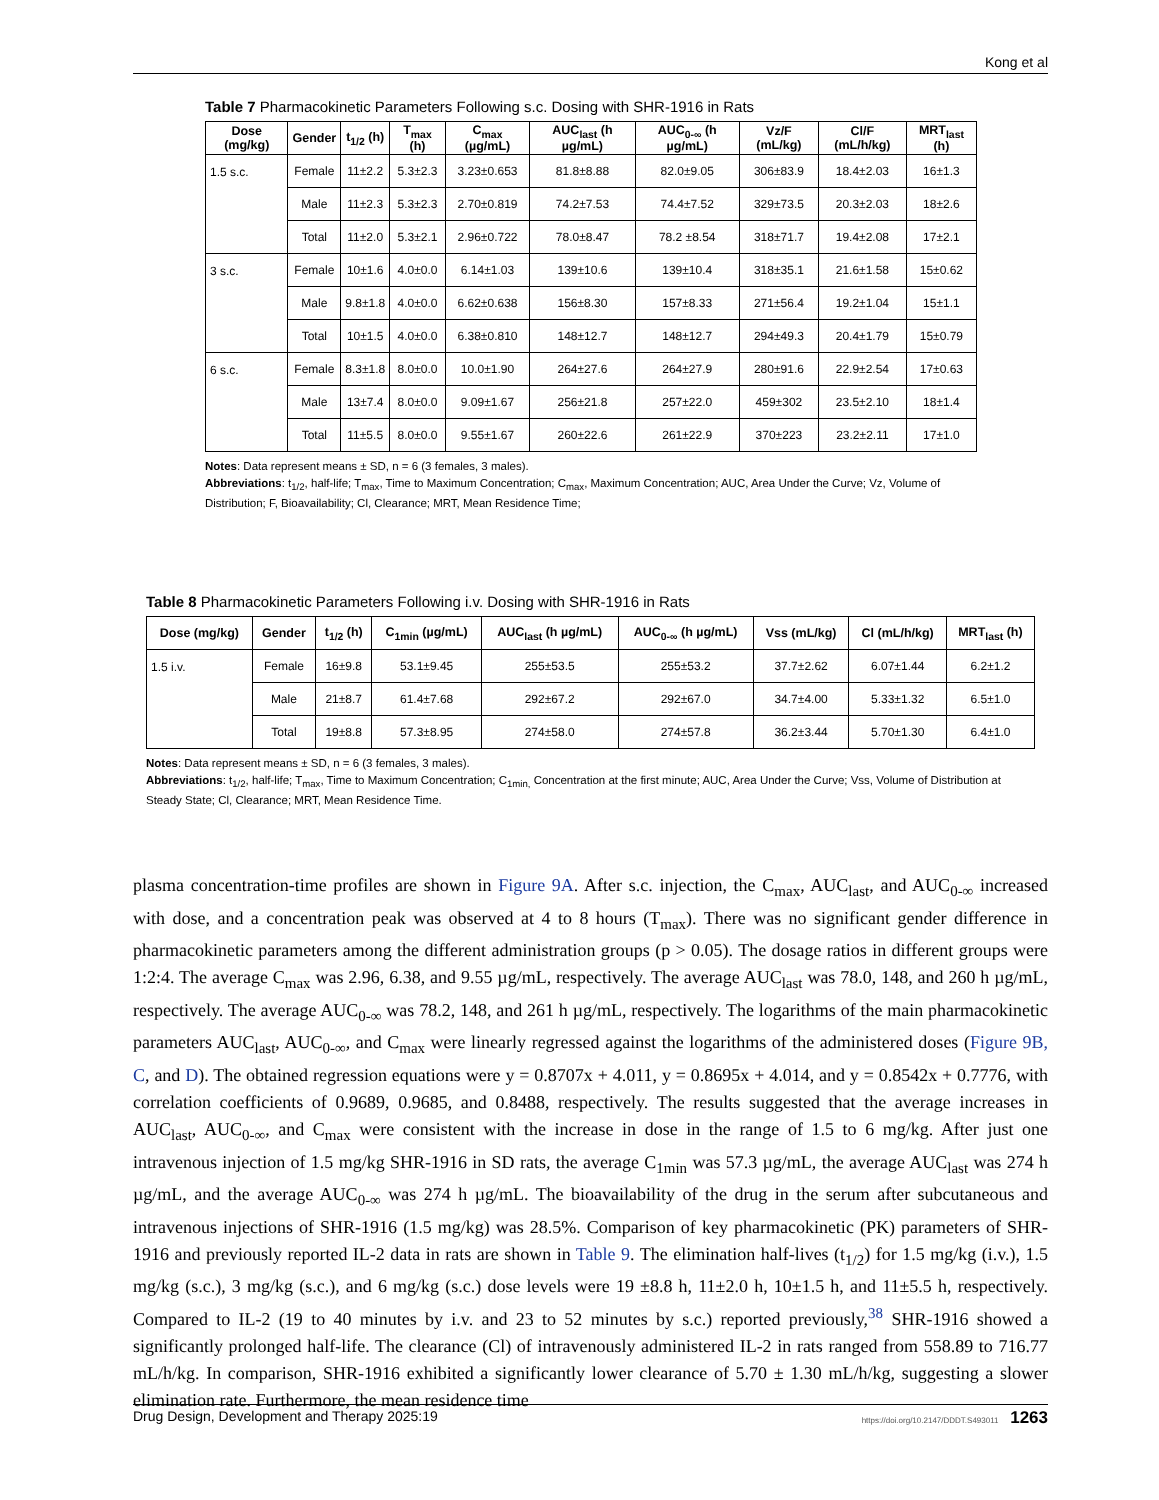Kong et al
Table 7 Pharmacokinetic Parameters Following s.c. Dosing with SHR-1916 in Rats
| Dose (mg/kg) | Gender | t<sub>1/2</sub> (h) | T<sub>max</sub> (h) | C<sub>max</sub> (µg/mL) | AUC<sub>last</sub> (h µg/mL) | AUC<sub>0-∞</sub> (h µg/mL) | Vz/F (mL/kg) | Cl/F (mL/h/kg) | MRT<sub>last</sub> (h) |
| --- | --- | --- | --- | --- | --- | --- | --- | --- | --- |
| 1.5 s.c. | Female | 11±2.2 | 5.3±2.3 | 3.23±0.653 | 81.8±8.88 | 82.0±9.05 | 306±83.9 | 18.4±2.03 | 16±1.3 |
| | Male | 11±2.3 | 5.3±2.3 | 2.70±0.819 | 74.2±7.53 | 74.4±7.52 | 329±73.5 | 20.3±2.03 | 18±2.6 |
| | Total | 11±2.0 | 5.3±2.1 | 2.96±0.722 | 78.0±8.47 | 78.2 ±8.54 | 318±71.7 | 19.4±2.08 | 17±2.1 |
| 3 s.c. | Female | 10±1.6 | 4.0±0.0 | 6.14±1.03 | 139±10.6 | 139±10.4 | 318±35.1 | 21.6±1.58 | 15±0.62 |
| | Male | 9.8±1.8 | 4.0±0.0 | 6.62±0.638 | 156±8.30 | 157±8.33 | 271±56.4 | 19.2±1.04 | 15±1.1 |
| | Total | 10±1.5 | 4.0±0.0 | 6.38±0.810 | 148±12.7 | 148±12.7 | 294±49.3 | 20.4±1.79 | 15±0.79 |
| 6 s.c. | Female | 8.3±1.8 | 8.0±0.0 | 10.0±1.90 | 264±27.6 | 264±27.9 | 280±91.6 | 22.9±2.54 | 17±0.63 |
| | Male | 13±7.4 | 8.0±0.0 | 9.09±1.67 | 256±21.8 | 257±22.0 | 459±302 | 23.5±2.10 | 18±1.4 |
| | Total | 11±5.5 | 8.0±0.0 | 9.55±1.67 | 260±22.6 | 261±22.9 | 370±223 | 23.2±2.11 | 17±1.0 |
Notes: Data represent means ± SD, n = 6 (3 females, 3 males).
Abbreviations: t<sub>1/2</sub>, half-life; T<sub>max</sub>, Time to Maximum Concentration; C<sub>max</sub>, Maximum Concentration; AUC, Area Under the Curve; Vz, Volume of Distribution; F, Bioavailability; Cl, Clearance; MRT, Mean Residence Time;
Table 8 Pharmacokinetic Parameters Following i.v. Dosing with SHR-1916 in Rats
| Dose (mg/kg) | Gender | t<sub>1/2</sub> (h) | C<sub>1min</sub> (µg/mL) | AUC<sub>last</sub> (h µg/mL) | AUC<sub>0-∞</sub> (h µg/mL) | Vss (mL/kg) | Cl (mL/h/kg) | MRT<sub>last</sub> (h) |
| --- | --- | --- | --- | --- | --- | --- | --- | --- |
| 1.5 i.v. | Female | 16±9.8 | 53.1±9.45 | 255±53.5 | 255±53.2 | 37.7±2.62 | 6.07±1.44 | 6.2±1.2 |
| | Male | 21±8.7 | 61.4±7.68 | 292±67.2 | 292±67.0 | 34.7±4.00 | 5.33±1.32 | 6.5±1.0 |
| | Total | 19±8.8 | 57.3±8.95 | 274±58.0 | 274±57.8 | 36.2±3.44 | 5.70±1.30 | 6.4±1.0 |
Notes: Data represent means ± SD, n = 6 (3 females, 3 males).
Abbreviations: t<sub>1/2</sub>, half-life; T<sub>max</sub>, Time to Maximum Concentration; C<sub>1min,</sub> Concentration at the first minute; AUC, Area Under the Curve; Vss, Volume of Distribution at Steady State; Cl, Clearance; MRT, Mean Residence Time.
plasma concentration-time profiles are shown in Figure 9A. After s.c. injection, the C<sub>max</sub>, AUC<sub>last</sub>, and AUC<sub>0-∞</sub> increased with dose, and a concentration peak was observed at 4 to 8 hours (T<sub>max</sub>). There was no significant gender difference in pharmacokinetic parameters among the different administration groups (p > 0.05). The dosage ratios in different groups were 1:2:4. The average C<sub>max</sub> was 2.96, 6.38, and 9.55 µg/mL, respectively. The average AUC<sub>last</sub> was 78.0, 148, and 260 h µg/mL, respectively. The average AUC<sub>0-∞</sub> was 78.2, 148, and 261 h µg/mL, respectively. The logarithms of the main pharmacokinetic parameters AUC<sub>last</sub>, AUC<sub>0-∞</sub>, and C<sub>max</sub> were linearly regressed against the logarithms of the administered doses (Figure 9B, C, and D). The obtained regression equations were y = 0.8707x + 4.011, y = 0.8695x + 4.014, and y = 0.8542x + 0.7776, with correlation coefficients of 0.9689, 0.9685, and 0.8488, respectively. The results suggested that the average increases in AUC<sub>last</sub>, AUC<sub>0-∞</sub>, and C<sub>max</sub> were consistent with the increase in dose in the range of 1.5 to 6 mg/kg. After just one intravenous injection of 1.5 mg/kg SHR-1916 in SD rats, the average C<sub>1min</sub> was 57.3 µg/mL, the average AUC<sub>last</sub> was 274 h µg/mL, and the average AUC<sub>0-∞</sub> was 274 h µg/mL. The bioavailability of the drug in the serum after subcutaneous and intravenous injections of SHR-1916 (1.5 mg/kg) was 28.5%. Comparison of key pharmacokinetic (PK) parameters of SHR-1916 and previously reported IL-2 data in rats are shown in Table 9. The elimination half-lives (t<sub>1/2</sub>) for 1.5 mg/kg (i.v.), 1.5 mg/kg (s.c.), 3 mg/kg (s.c.), and 6 mg/kg (s.c.) dose levels were 19 ±8.8 h, 11±2.0 h, 10±1.5 h, and 11±5.5 h, respectively. Compared to IL-2 (19 to 40 minutes by i.v. and 23 to 52 minutes by s.c.) reported previously,<sup>38</sup> SHR-1916 showed a significantly prolonged half-life. The clearance (Cl) of intravenously administered IL-2 in rats ranged from 558.89 to 716.77 mL/h/kg. In comparison, SHR-1916 exhibited a significantly lower clearance of 5.70 ± 1.30 mL/h/kg, suggesting a slower elimination rate. Furthermore, the mean residence time
Drug Design, Development and Therapy 2025:19 https://doi.org/10.2147/DDDT.S493011 1263